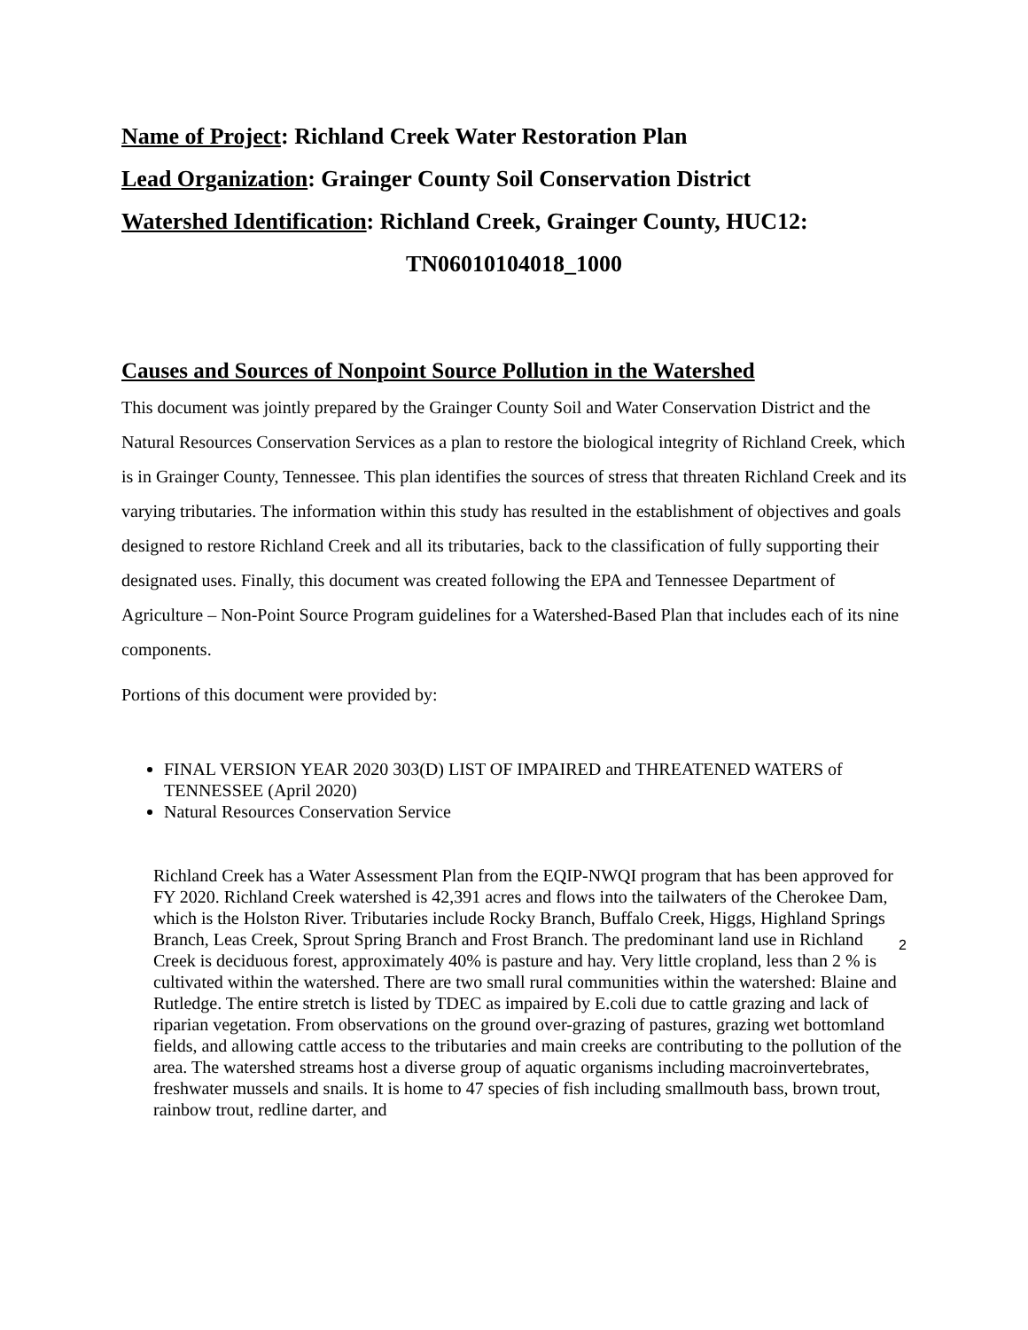Name of Project: Richland Creek Water Restoration Plan
Lead Organization: Grainger County Soil Conservation District
Watershed Identification: Richland Creek, Grainger County, HUC12:
TN06010104018_1000
Causes and Sources of Nonpoint Source Pollution in the Watershed
This document was jointly prepared by the Grainger County Soil and Water Conservation District and the Natural Resources Conservation Services as a plan to restore the biological integrity of Richland Creek, which is in Grainger County, Tennessee. This plan identifies the sources of stress that threaten Richland Creek and its varying tributaries. The information within this study has resulted in the establishment of objectives and goals designed to restore Richland Creek and all its tributaries, back to the classification of fully supporting their designated uses. Finally, this document was created following the EPA and Tennessee Department of Agriculture – Non-Point Source Program guidelines for a Watershed-Based Plan that includes each of its nine components.
Portions of this document were provided by:
FINAL VERSION YEAR 2020 303(D) LIST OF IMPAIRED and THREATENED WATERS of TENNESSEE (April 2020)
Natural Resources Conservation Service
Richland Creek has a Water Assessment Plan from the EQIP-NWQI program that has been approved for FY 2020. Richland Creek watershed is 42,391 acres and flows into the tailwaters of the Cherokee Dam, which is the Holston River. Tributaries include Rocky Branch, Buffalo Creek, Higgs, Highland Springs Branch, Leas Creek, Sprout Spring Branch and Frost Branch. The predominant land use in Richland Creek is deciduous forest, approximately 40% is pasture and hay. Very little cropland, less than 2 % is cultivated within the watershed. There are two small rural communities within the watershed: Blaine and Rutledge. The entire stretch is listed by TDEC as impaired by E.coli due to cattle grazing and lack of riparian vegetation. From observations on the ground over-grazing of pastures, grazing wet bottomland fields, and allowing cattle access to the tributaries and main creeks are contributing to the pollution of the area. The watershed streams host a diverse group of aquatic organisms including macroinvertebrates, freshwater mussels and snails. It is home to 47 species of fish including smallmouth bass, brown trout, rainbow trout, redline darter, and
2